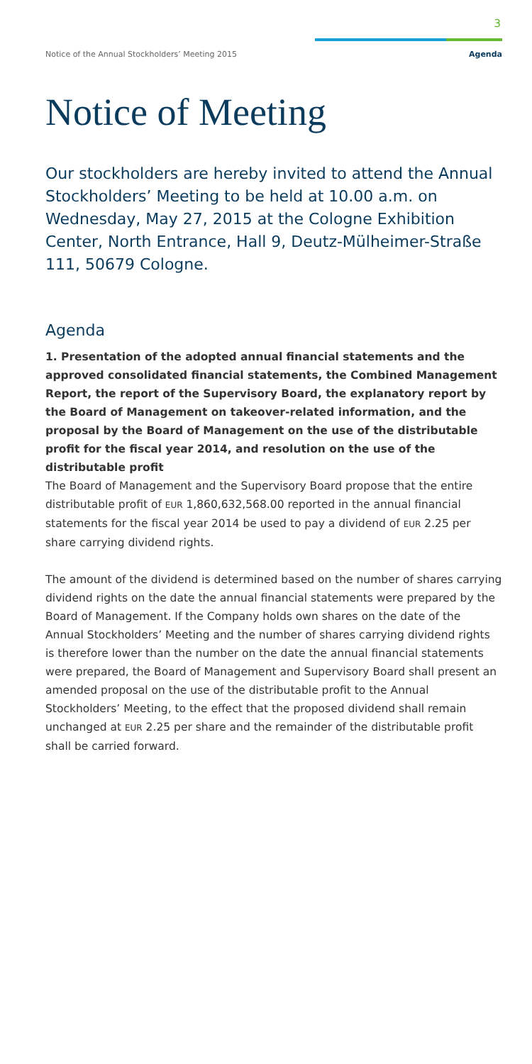3
Notice of the Annual Stockholders’ Meeting 2015 Agenda
Notice of Meeting
Our stockholders are hereby invited to attend the Annual Stockholders’ Meeting to be held at 10.00 a.m. on Wednesday, May 27, 2015 at the Cologne Exhibition Center, North Entrance, Hall 9, Deutz-Mülheimer-Straße 111, 50679 Cologne.
Agenda
1. Presentation of the adopted annual financial statements and the approved consolidated financial statements, the Combined Management Report, the report of the Supervisory Board, the explanatory report by the Board of Management on takeover-related information, and the proposal by the Board of Management on the use of the distributable profit for the fiscal year 2014, and resolution on the use of the distributable profit
The Board of Management and the Supervisory Board propose that the entire distributable profit of EUR 1,860,632,568.00 reported in the annual financial statements for the fiscal year 2014 be used to pay a dividend of EUR 2.25 per share carrying dividend rights.
The amount of the dividend is determined based on the number of shares carrying dividend rights on the date the annual financial statements were prepared by the Board of Management. If the Company holds own shares on the date of the Annual Stockholders’ Meeting and the number of shares carrying dividend rights is therefore lower than the number on the date the annual financial statements were prepared, the Board of Management and Supervisory Board shall present an amended proposal on the use of the distributable profit to the Annual Stockholders’ Meeting, to the effect that the proposed dividend shall remain unchanged at EUR 2.25 per share and the remainder of the distributable profit shall be carried forward.